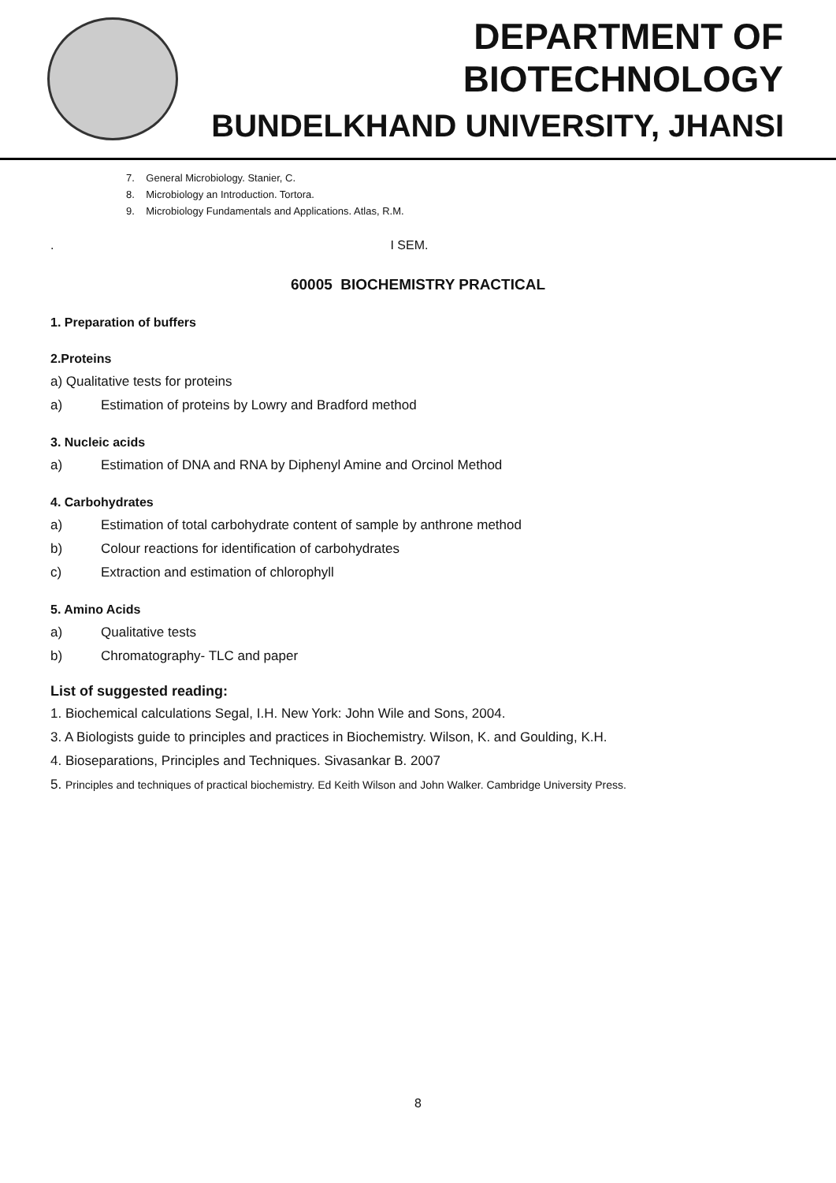DEPARTMENT OF BIOTECHNOLOGY
BUNDELKHAND UNIVERSITY, JHANSI
7. General Microbiology. Stanier, C.
8. Microbiology an Introduction. Tortora.
9. Microbiology Fundamentals and Applications. Atlas, R.M.
. I SEM.
60005 BIOCHEMISTRY PRACTICAL
1. Preparation of buffers
2.Proteins
a) Qualitative tests for proteins
a) Estimation of proteins by Lowry and Bradford method
3. Nucleic acids
a) Estimation of DNA and RNA by Diphenyl Amine and Orcinol Method
4. Carbohydrates
a) Estimation of total carbohydrate content of sample by anthrone method
b) Colour reactions for identification of carbohydrates
c) Extraction and estimation of chlorophyll
5. Amino Acids
a) Qualitative tests
b) Chromatography- TLC and paper
List of suggested reading:
1. Biochemical calculations Segal, I.H. New York: John Wile and Sons, 2004.
3. A Biologists guide to principles and practices in Biochemistry. Wilson, K. and Goulding, K.H.
4. Bioseparations, Principles and Techniques. Sivasankar B. 2007
5. Principles and techniques of practical biochemistry. Ed Keith Wilson and John Walker. Cambridge University Press.
8